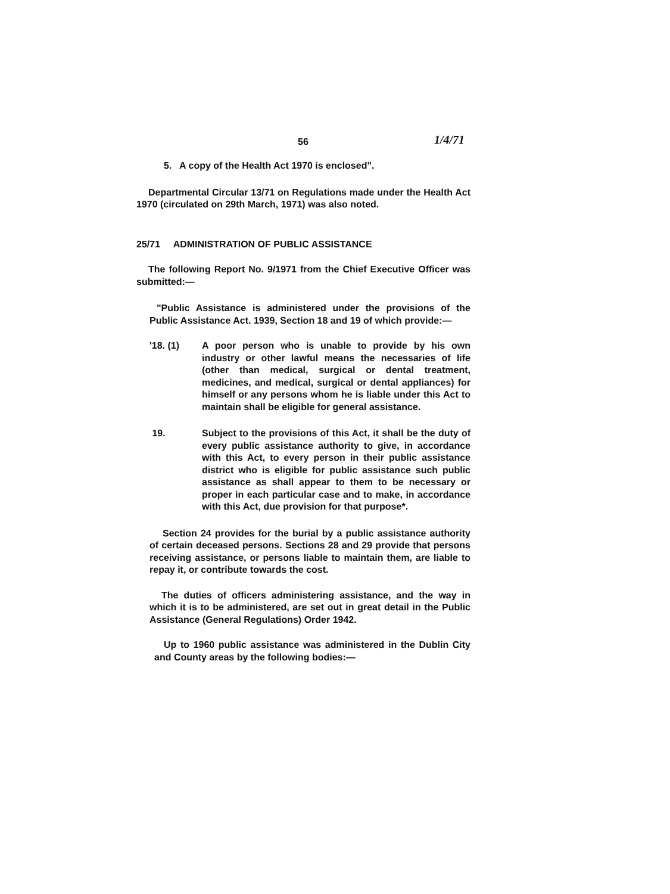56 1/4/71
5. A copy of the Health Act 1970 is enclosed".
Departmental Circular 13/71 on Regulations made under the Health Act 1970 (circulated on 29th March, 1971) was also noted.
25/71 ADMINISTRATION OF PUBLIC ASSISTANCE
The following Report No. 9/1971 from the Chief Executive Officer was submitted:—
"Public Assistance is administered under the provisions of the Public Assistance Act. 1939, Section 18 and 19 of which provide:—
'18. (1) A poor person who is unable to provide by his own industry or other lawful means the necessaries of life (other than medical, surgical or dental treatment, medicines, and medical, surgical or dental appliances) for himself or any persons whom he is liable under this Act to maintain shall be eligible for general assistance.
19. Subject to the provisions of this Act, it shall be the duty of every public assistance authority to give, in accordance with this Act, to every person in their public assistance district who is eligible for public assistance such public assistance as shall appear to them to be necessary or proper in each particular case and to make, in accordance with this Act, due provision for that purpose*.
Section 24 provides for the burial by a public assistance authority of certain deceased persons. Sections 28 and 29 provide that persons receiving assistance, or persons liable to maintain them, are liable to repay it, or contribute towards the cost.
The duties of officers administering assistance, and the way in which it is to be administered, are set out in great detail in the Public Assistance (General Regulations) Order 1942.
Up to 1960 public assistance was administered in the Dublin City and County areas by the following bodies:—